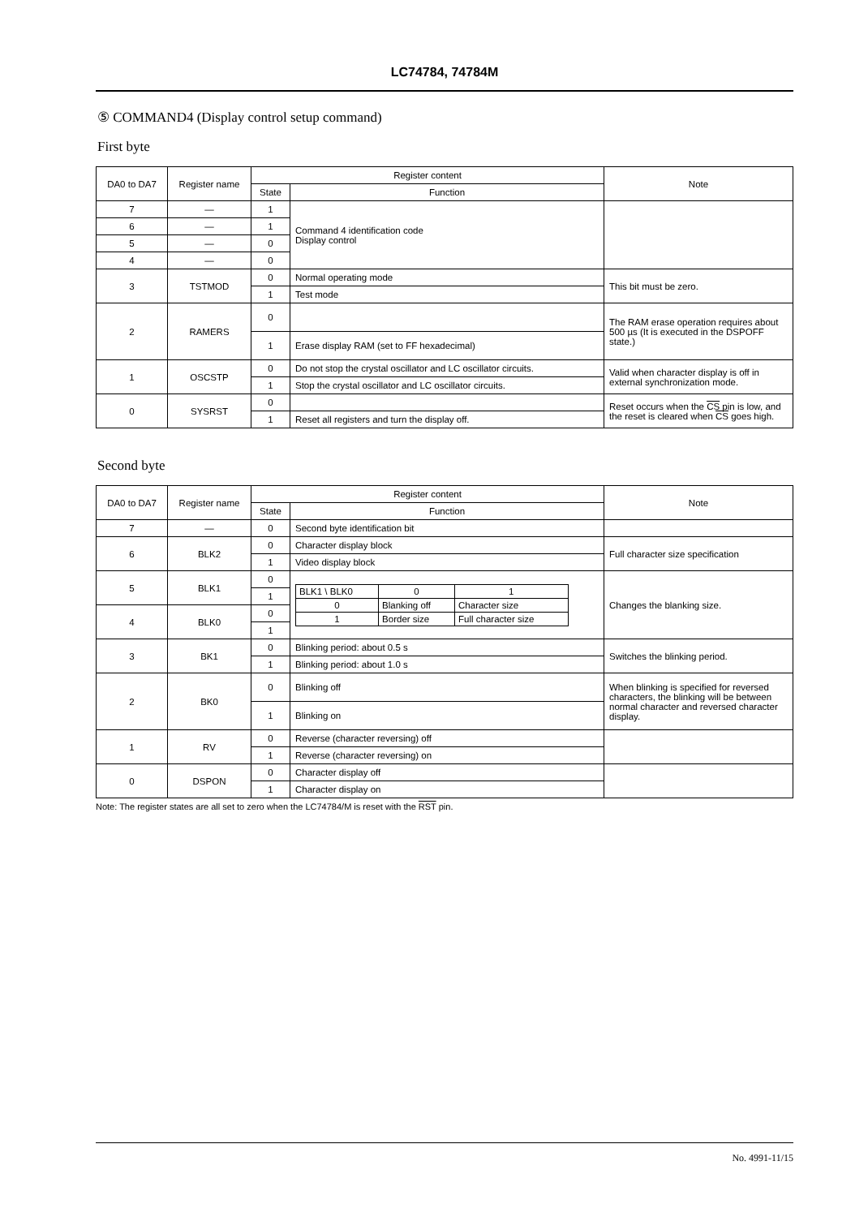LC74784, 74784M
⑤ COMMAND4 (Display control setup command)
First byte
| DA0 to DA7 | Register name | Register content | | Note |
| --- | --- | --- | --- | --- |
| | | State | Function | |
| 7 | — | 1 | Command 4 identification code Display control | |
| 6 | — | 1 | | |
| 5 | — | 0 | | |
| 4 | — | 0 | | |
| 3 | TSTMOD | 0 | Normal operating mode | This bit must be zero. |
| | | 1 | Test mode | |
| 2 | RAMERS | 0 | | The RAM erase operation requires about 500 µs (It is executed in the DSPOFF state.) |
| | | 1 | Erase display RAM (set to FF hexadecimal) | |
| 1 | OSCSTP | 0 | Do not stop the crystal oscillator and LC oscillator circuits. | Valid when character display is off in external synchronization mode. |
| | | 1 | Stop the crystal oscillator and LC oscillator circuits. | |
| 0 | SYSRST | 0 | | Reset occurs when the CS pin is low, and the reset is cleared when CS goes high. |
| | | 1 | Reset all registers and turn the display off. | |
Second byte
| DA0 to DA7 | Register name | Register content | | Note |
| --- | --- | --- | --- | --- |
| | | State | Function | |
| 7 | — | 0 | Second byte identification bit | |
| 6 | BLK2 | 0 | Character display block | Full character size specification |
| | | 1 | Video display block | |
| 5 | BLK1 | 0 | / BLK1 \ BLK0 / 0 / 1 / / 0 / Blanking off / Character size / / 1 / Border size / Full character size / | Changes the blanking size. |
| | | 1 | | |
| 4 | BLK0 | 0 | | |
| | | 1 | | |
| 3 | BK1 | 0 | Blinking period: about 0.5 s | Switches the blinking period. |
| | | 1 | Blinking period: about 1.0 s | |
| 2 | BK0 | 0 | Blinking off | When blinking is specified for reversed characters, the blinking will be between normal character and reversed character display. |
| | | 1 | Blinking on | |
| 1 | RV | 0 | Reverse (character reversing) off | |
| | | 1 | Reverse (character reversing) on | |
| 0 | DSPON | 0 | Character display off | |
| | | 1 | Character display on | |
Note: The register states are all set to zero when the LC74784/M is reset with the RST pin.
No. 4991-11/15